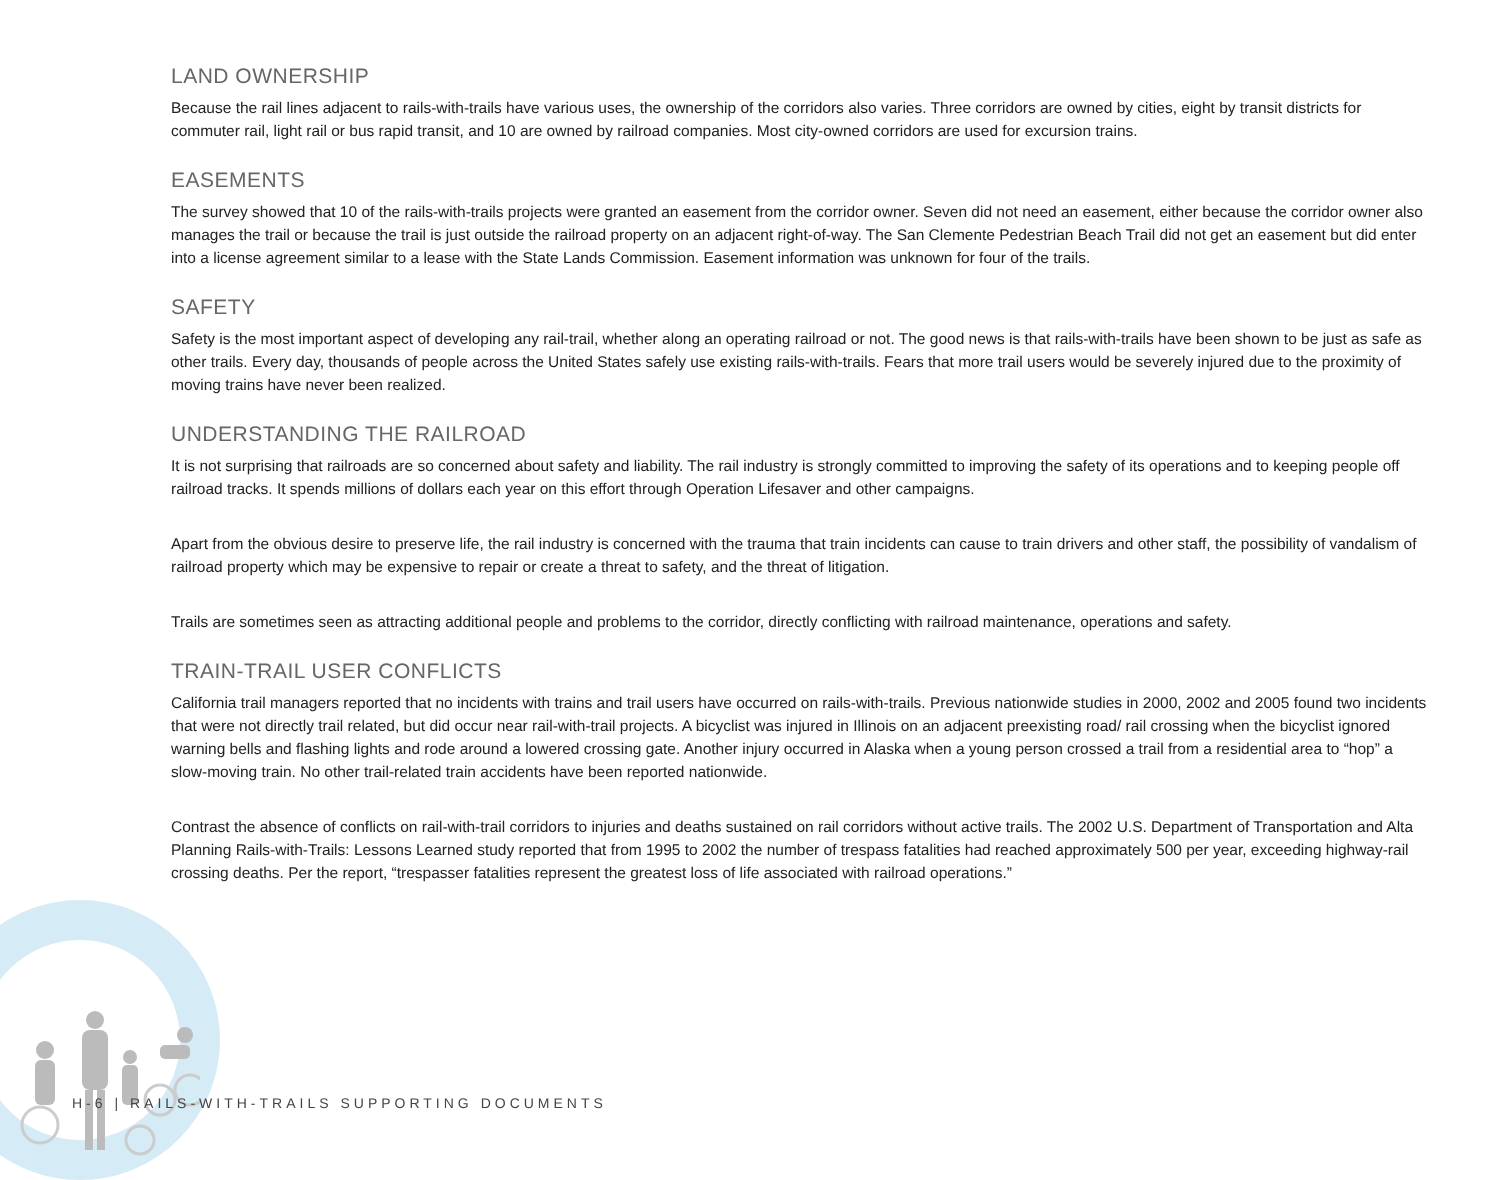LAND OWNERSHIP
Because the rail lines adjacent to rails-with-trails have various uses, the ownership of the corridors also varies. Three corridors are owned by cities, eight by transit districts for commuter rail, light rail or bus rapid transit, and 10 are owned by railroad companies. Most city-owned corridors are used for excursion trains.
EASEMENTS
The survey showed that 10 of the rails-with-trails projects were granted an easement from the corridor owner. Seven did not need an easement, either because the corridor owner also manages the trail or because the trail is just outside the railroad property on an adjacent right-of-way. The San Clemente Pedestrian Beach Trail did not get an easement but did enter into a license agreement similar to a lease with the State Lands Commission. Easement information was unknown for four of the trails.
SAFETY
Safety is the most important aspect of developing any rail-trail, whether along an operating railroad or not. The good news is that rails-with-trails have been shown to be just as safe as other trails. Every day, thousands of people across the United States safely use existing rails-with-trails. Fears that more trail users would be severely injured due to the proximity of moving trains have never been realized.
UNDERSTANDING THE RAILROAD
It is not surprising that railroads are so concerned about safety and liability. The rail industry is strongly committed to improving the safety of its operations and to keeping people off railroad tracks. It spends millions of dollars each year on this effort through Operation Lifesaver and other campaigns.
Apart from the obvious desire to preserve life, the rail industry is concerned with the trauma that train incidents can cause to train drivers and other staff, the possibility of vandalism of railroad property which may be expensive to repair or create a threat to safety, and the threat of litigation.
Trails are sometimes seen as attracting additional people and problems to the corridor, directly conflicting with railroad maintenance, operations and safety.
TRAIN-TRAIL USER CONFLICTS
California trail managers reported that no incidents with trains and trail users have occurred on rails-with-trails. Previous nationwide studies in 2000, 2002 and 2005 found two incidents that were not directly trail related, but did occur near rail-with-trail projects. A bicyclist was injured in Illinois on an adjacent preexisting road/ rail crossing when the bicyclist ignored warning bells and flashing lights and rode around a lowered crossing gate. Another injury occurred in Alaska when a young person crossed a trail from a residential area to “hop” a slow-moving train. No other trail-related train accidents have been reported nationwide.
Contrast the absence of conflicts on rail-with-trail corridors to injuries and deaths sustained on rail corridors without active trails. The 2002 U.S. Department of Transportation and Alta Planning Rails-with-Trails: Lessons Learned study reported that from 1995 to 2002 the number of trespass fatalities had reached approximately 500 per year, exceeding highway-rail crossing deaths. Per the report, “trespasser fatalities represent the greatest loss of life associated with railroad operations.”
H-6 | RAILS-WITH-TRAILS SUPPORTING DOCUMENTS